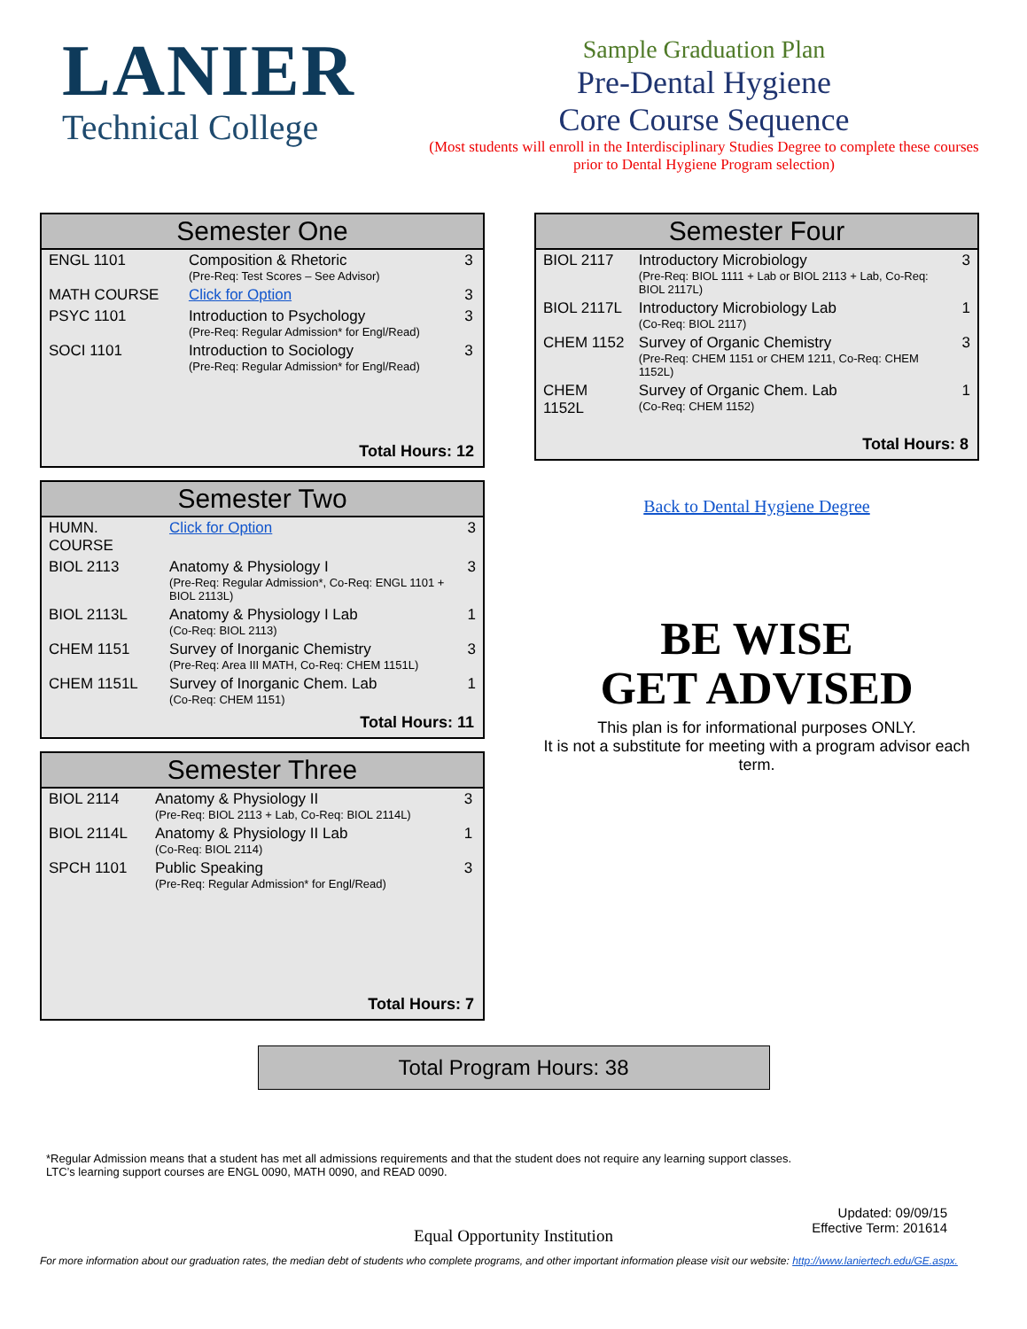LANIER
Technical College
Sample Graduation Plan
Pre-Dental Hygiene
Core Course Sequence
(Most students will enroll in the Interdisciplinary Studies Degree to complete these courses prior to Dental Hygiene Program selection)
Semester One
| ENGL 1101 | Composition & Rhetoric (Pre-Req: Test Scores – See Advisor) | 3 |
| MATH COURSE | Click for Option | 3 |
| PSYC 1101 | Introduction to Psychology (Pre-Req: Regular Admission* for Engl/Read) | 3 |
| SOCI 1101 | Introduction to Sociology (Pre-Req: Regular Admission* for Engl/Read) | 3 |
Total Hours: 12
Semester Two
| HUMN. COURSE | Click for Option | 3 |
| BIOL 2113 | Anatomy & Physiology I (Pre-Req: Regular Admission*, Co-Req: ENGL 1101 + BIOL 2113L) | 3 |
| BIOL 2113L | Anatomy & Physiology I Lab (Co-Req: BIOL 2113) | 1 |
| CHEM 1151 | Survey of Inorganic Chemistry (Pre-Req: Area III MATH, Co-Req: CHEM 1151L) | 3 |
| CHEM 1151L | Survey of Inorganic Chem. Lab (Co-Req: CHEM 1151) | 1 |
Total Hours: 11
Semester Three
| BIOL 2114 | Anatomy & Physiology II (Pre-Req: BIOL 2113 + Lab, Co-Req: BIOL 2114L) | 3 |
| BIOL 2114L | Anatomy & Physiology II Lab (Co-Req: BIOL 2114) | 1 |
| SPCH 1101 | Public Speaking (Pre-Req: Regular Admission* for Engl/Read) | 3 |
Total Hours: 7
Semester Four
| BIOL 2117 | Introductory Microbiology (Pre-Req: BIOL 1111 + Lab or BIOL 2113 + Lab, Co-Req: BIOL 2117L) | 3 |
| BIOL 2117L | Introductory Microbiology Lab (Co-Req: BIOL 2117) | 1 |
| CHEM 1152 | Survey of Organic Chemistry (Pre-Req: CHEM 1151 or CHEM 1211, Co-Req: CHEM 1152L) | 3 |
| CHEM 1152L | Survey of Organic Chem. Lab (Co-Req: CHEM 1152) | 1 |
Total Hours: 8
Back to Dental Hygiene Degree
BE WISE
GET ADVISED
This plan is for informational purposes ONLY.
It is not a substitute for meeting with a program advisor each term.
Total Program Hours: 38
*Regular Admission means that a student has met all admissions requirements and that the student does not require any learning support classes.
LTC’s learning support courses are ENGL 0090, MATH 0090, and READ 0090.
Updated: 09/09/15
Effective Term: 201614
Equal Opportunity Institution
For more information about our graduation rates, the median debt of students who complete programs, and other important information please visit our website: http://www.laniertech.edu/GE.aspx.